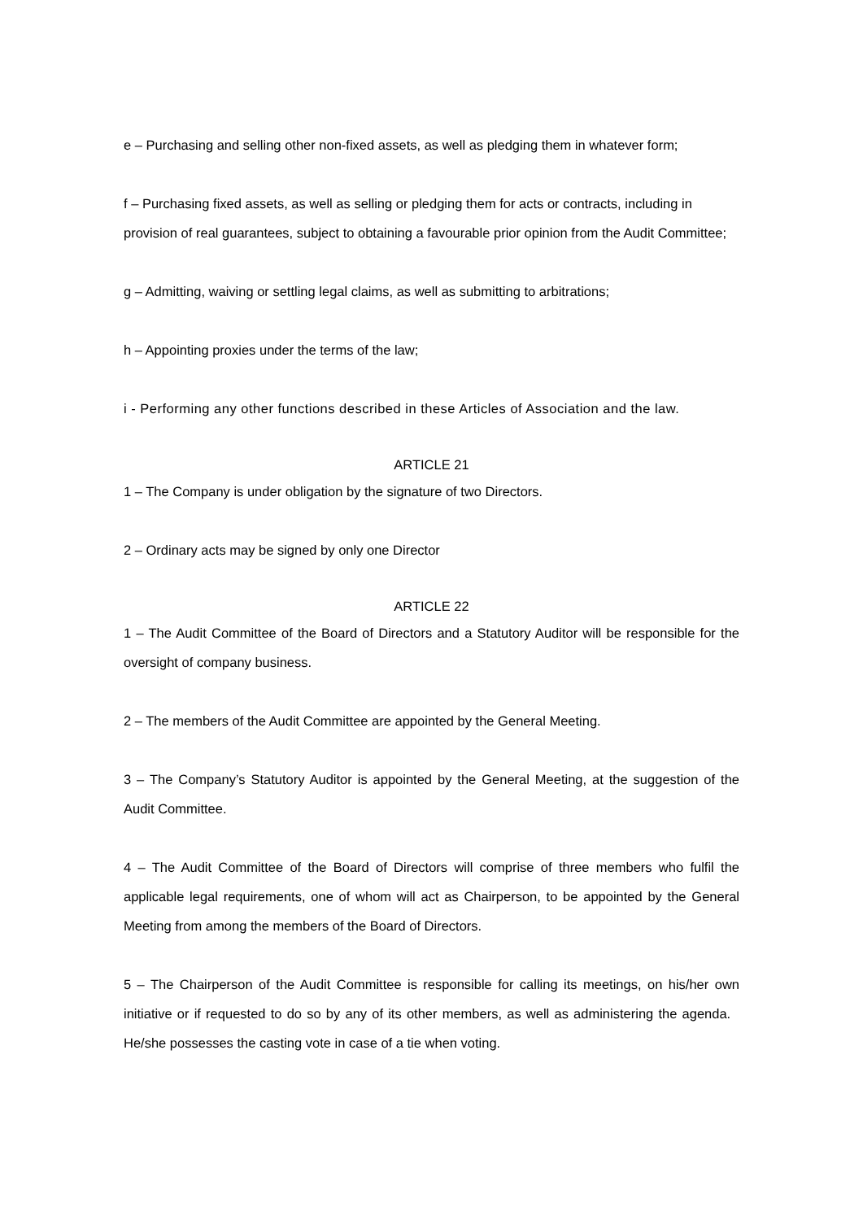e – Purchasing and selling other non-fixed assets, as well as pledging them in whatever form;
f – Purchasing fixed assets, as well as selling or pledging them for acts or contracts, including in provision of real guarantees, subject to obtaining a favourable prior opinion from the Audit Committee;
g – Admitting, waiving or settling legal claims, as well as submitting to arbitrations;
h – Appointing proxies under the terms of the law;
i - Performing any other functions described in these Articles of Association and the law.
ARTICLE 21
1 – The Company is under obligation by the signature of two Directors.
2 – Ordinary acts may be signed by only one Director
ARTICLE 22
1 – The Audit Committee of the Board of Directors and a Statutory Auditor will be responsible for the oversight of company business.
2 – The members of the Audit Committee are appointed by the General Meeting.
3 – The Company’s Statutory Auditor is appointed by the General Meeting, at the suggestion of the Audit Committee.
4 – The Audit Committee of the Board of Directors will comprise of three members who fulfil the applicable legal requirements, one of whom will act as Chairperson, to be appointed by the General Meeting from among the members of the Board of Directors.
5 – The Chairperson of the Audit Committee is responsible for calling its meetings, on his/her own initiative or if requested to do so by any of its other members, as well as administering the agenda. He/she possesses the casting vote in case of a tie when voting.